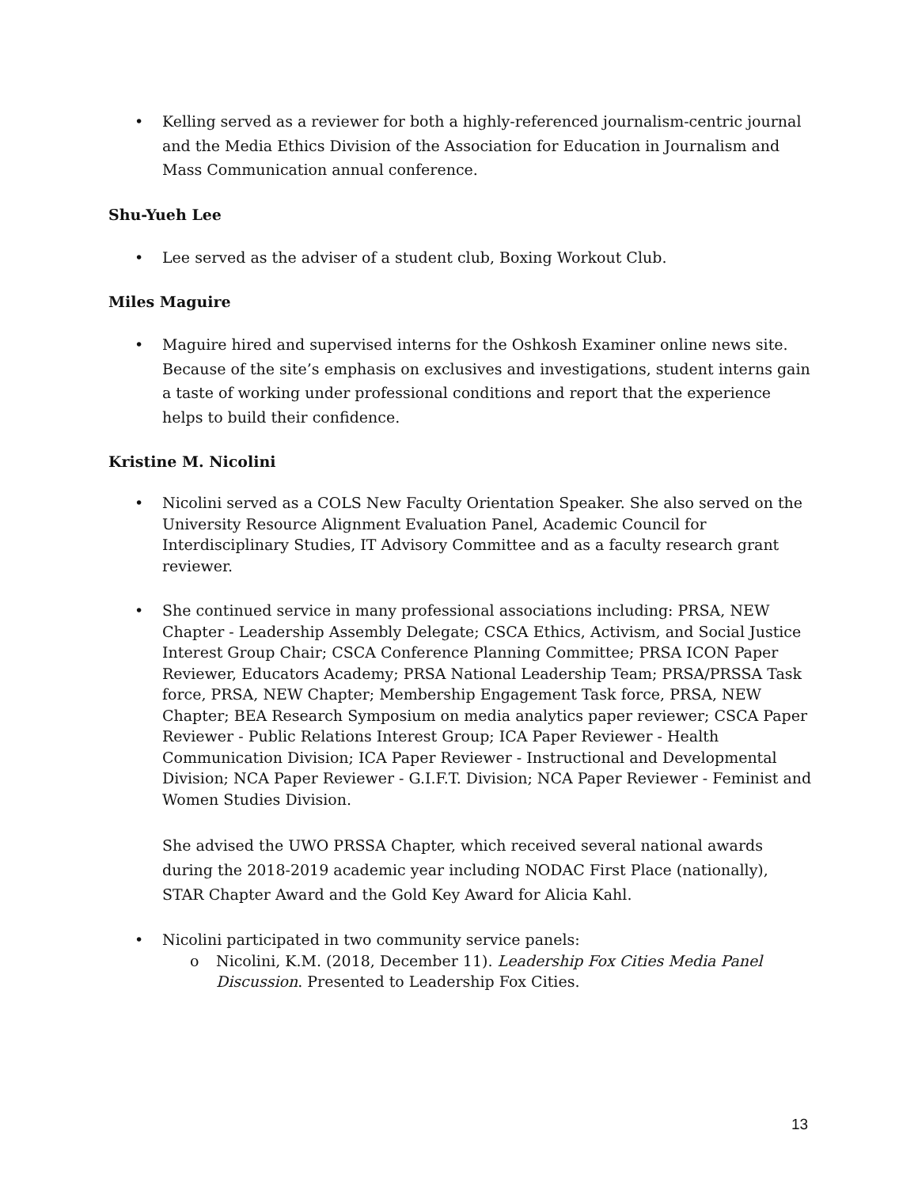• Kelling served as a reviewer for both a highly-referenced journalism-centric journal and the Media Ethics Division of the Association for Education in Journalism and Mass Communication annual conference.
Shu-Yueh Lee
• Lee served as the adviser of a student club, Boxing Workout Club.
Miles Maguire
• Maguire hired and supervised interns for the Oshkosh Examiner online news site. Because of the site’s emphasis on exclusives and investigations, student interns gain a taste of working under professional conditions and report that the experience helps to build their confidence.
Kristine M. Nicolini
• Nicolini served as a COLS New Faculty Orientation Speaker. She also served on the University Resource Alignment Evaluation Panel, Academic Council for Interdisciplinary Studies, IT Advisory Committee and as a faculty research grant reviewer.
• She continued service in many professional associations including: PRSA, NEW Chapter - Leadership Assembly Delegate; CSCA Ethics, Activism, and Social Justice Interest Group Chair; CSCA Conference Planning Committee; PRSA ICON Paper Reviewer, Educators Academy; PRSA National Leadership Team; PRSA/PRSSA Task force, PRSA, NEW Chapter; Membership Engagement Task force, PRSA, NEW Chapter; BEA Research Symposium on media analytics paper reviewer; CSCA Paper Reviewer - Public Relations Interest Group; ICA Paper Reviewer - Health Communication Division; ICA Paper Reviewer - Instructional and Developmental Division; NCA Paper Reviewer - G.I.F.T. Division; NCA Paper Reviewer - Feminist and Women Studies Division.
She advised the UWO PRSSA Chapter, which received several national awards during the 2018-2019 academic year including NODAC First Place (nationally), STAR Chapter Award and the Gold Key Award for Alicia Kahl.
• Nicolini participated in two community service panels:
o Nicolini, K.M. (2018, December 11). Leadership Fox Cities Media Panel Discussion. Presented to Leadership Fox Cities.
13